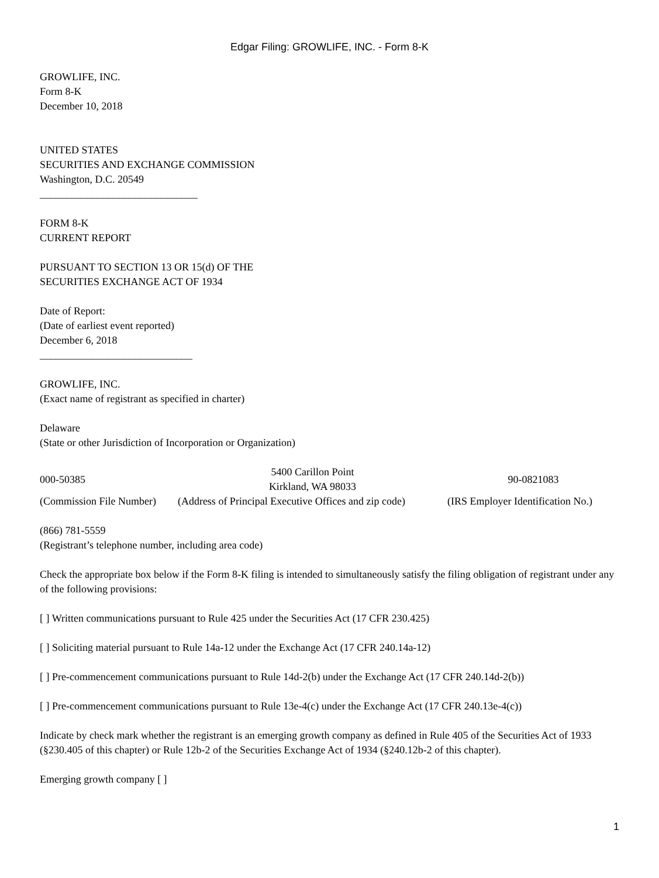Edgar Filing: GROWLIFE, INC. - Form 8-K
GROWLIFE, INC.
Form 8-K
December 10, 2018
UNITED STATES
SECURITIES AND EXCHANGE COMMISSION
Washington, D.C. 20549
______________________________
FORM 8-K
CURRENT REPORT
PURSUANT TO SECTION 13 OR 15(d) OF THE
SECURITIES EXCHANGE ACT OF 1934
Date of Report:
(Date of earliest event reported)
December 6, 2018
_____________________________
GROWLIFE, INC.
(Exact name of registrant as specified in charter)
Delaware
(State or other Jurisdiction of Incorporation or Organization)
| 000-50385 | 5400 Carillon Point Kirkland, WA 98033 | 90-0821083 |
| (Commission File Number) | (Address of Principal Executive Offices and zip code) | (IRS Employer Identification No.) |
(866) 781-5559
(Registrant’s telephone number, including area code)
Check the appropriate box below if the Form 8-K filing is intended to simultaneously satisfy the filing obligation of registrant under any of the following provisions:
[ ] Written communications pursuant to Rule 425 under the Securities Act (17 CFR 230.425)
[ ] Soliciting material pursuant to Rule 14a-12 under the Exchange Act (17 CFR 240.14a-12)
[ ] Pre-commencement communications pursuant to Rule 14d-2(b) under the Exchange Act (17 CFR 240.14d-2(b))
[ ] Pre-commencement communications pursuant to Rule 13e-4(c) under the Exchange Act (17 CFR 240.13e-4(c))
Indicate by check mark whether the registrant is an emerging growth company as defined in Rule 405 of the Securities Act of 1933 (§230.405 of this chapter) or Rule 12b-2 of the Securities Exchange Act of 1934 (§240.12b-2 of this chapter).
Emerging growth company [ ]
1